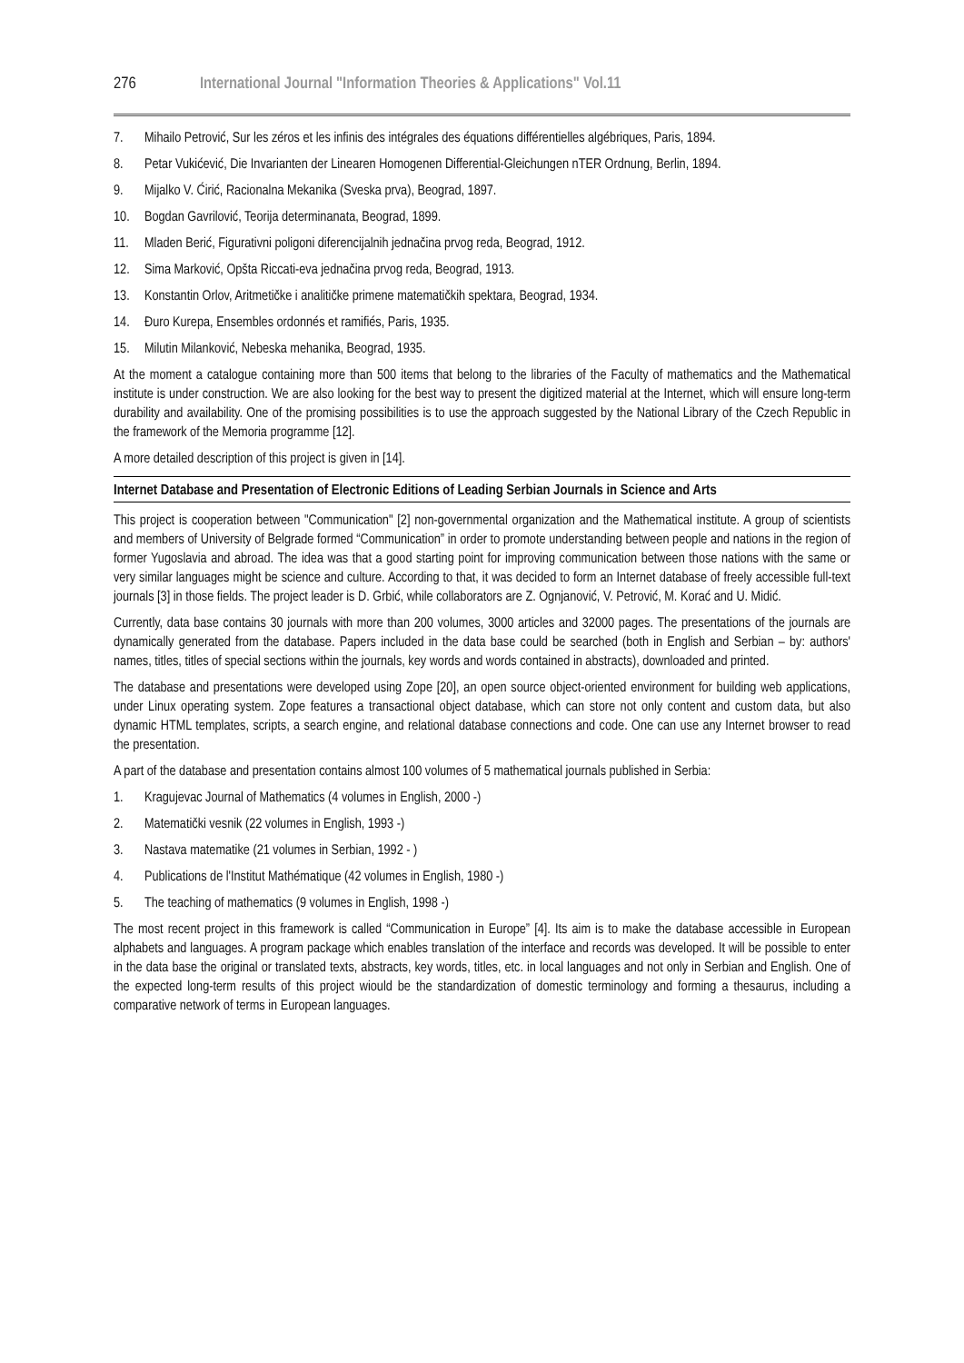276 International Journal "Information Theories & Applications" Vol.11
7. Mihailo Petrović, Sur les zéros et les infinis des intégrales des équations différentielles algébriques, Paris, 1894.
8. Petar Vukićević, Die Invarianten der Linearen Homogenen Differential-Gleichungen nTER Ordnung, Berlin, 1894.
9. Mijalko V. Ćirić, Racionalna Mekanika (Sveska prva), Beograd, 1897.
10. Bogdan Gavrilović, Teorija determinanata, Beograd, 1899.
11. Mladen Berić, Figurativni poligoni diferencijalnih jednačina prvog reda, Beograd, 1912.
12. Sima Marković, Opšta Riccati-eva jednačina prvog reda, Beograd, 1913.
13. Konstantin Orlov, Aritmetičke i analitičke primene matematičkih spektara, Beograd, 1934.
14. Đuro Kurepa, Ensembles ordonnés et ramifiés, Paris, 1935.
15. Milutin Milanković, Nebeska mehanika, Beograd, 1935.
At the moment a catalogue containing more than 500 items that belong to the libraries of the Faculty of mathematics and the Mathematical institute is under construction. We are also looking for the best way to present the digitized material at the Internet, which will ensure long-term durability and availability. One of the promising possibilities is to use the approach suggested by the National Library of the Czech Republic in the framework of the Memoria programme [12].
A more detailed description of this project is given in [14].
Internet Database and Presentation of Electronic Editions of Leading Serbian Journals in Science and Arts
This project is cooperation between "Communication" [2] non-governmental organization and the Mathematical institute. A group of scientists and members of University of Belgrade formed “Communication” in order to promote understanding between people and nations in the region of former Yugoslavia and abroad. The idea was that a good starting point for improving communication between those nations with the same or very similar languages might be science and culture. According to that, it was decided to form an Internet database of freely accessible full-text journals [3] in those fields. The project leader is D. Grbić, while collaborators are Z. Ognjanović, V. Petrović, M. Korać and U. Midić.
Currently, data base contains 30 journals with more than 200 volumes, 3000 articles and 32000 pages. The presentations of the journals are dynamically generated from the database. Papers included in the data base could be searched (both in English and Serbian – by: authors' names, titles, titles of special sections within the journals, key words and words contained in abstracts), downloaded and printed.
The database and presentations were developed using Zope [20], an open source object-oriented environment for building web applications, under Linux operating system. Zope features a transactional object database, which can store not only content and custom data, but also dynamic HTML templates, scripts, a search engine, and relational database connections and code. One can use any Internet browser to read the presentation.
A part of the database and presentation contains almost 100 volumes of 5 mathematical journals published in Serbia:
1. Kragujevac Journal of Mathematics (4 volumes in English, 2000 -)
2. Matematički vesnik (22 volumes in English, 1993 -)
3. Nastava matematike (21 volumes in Serbian, 1992 - )
4. Publications de l'Institut Mathématique (42 volumes in English, 1980 -)
5. The teaching of mathematics (9 volumes in English, 1998 -)
The most recent project in this framework is called “Communication in Europe” [4]. Its aim is to make the database accessible in European alphabets and languages. A program package which enables translation of the interface and records was developed. It will be possible to enter in the data base the original or translated texts, abstracts, key words, titles, etc. in local languages and not only in Serbian and English. One of the expected long-term results of this project wiould be the standardization of domestic terminology and forming a thesaurus, including a comparative network of terms in European languages.